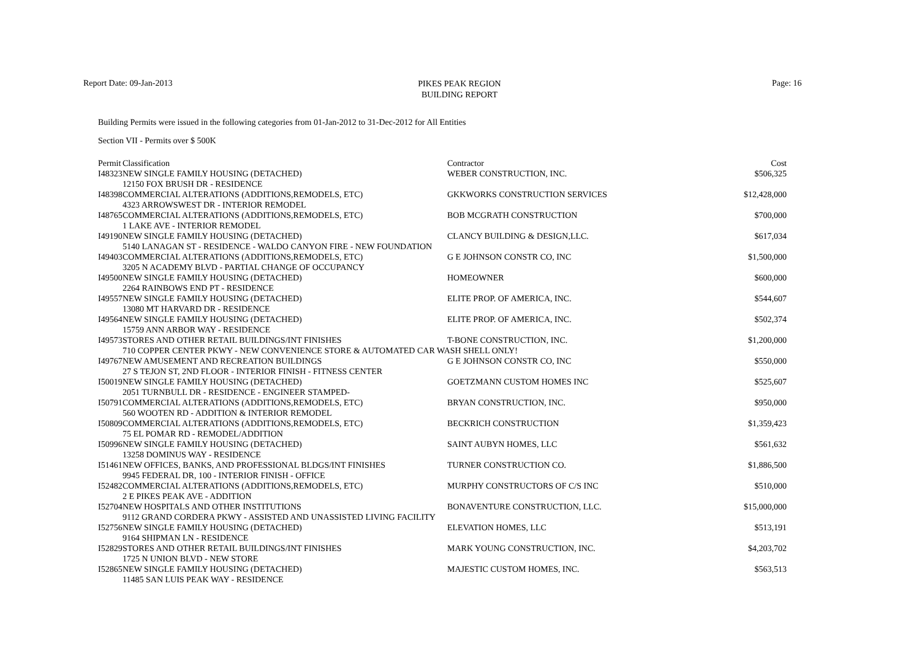Report Date: 09-Jan-2013
PIKES PEAK REGION
BUILDING REPORT
Page: 16
Building Permits were issued in the following categories from 01-Jan-2012 to 31-Dec-2012 for All Entities
Section VII - Permits over $ 500K
| Permit | Classification | Contractor | Cost |
| --- | --- | --- | --- |
| I48323 | NEW SINGLE FAMILY HOUSING (DETACHED) | WEBER CONSTRUCTION, INC. | $506,325 |
| | 12150 FOX BRUSH DR - RESIDENCE | | |
| I48398 | COMMERCIAL ALTERATIONS (ADDITIONS,REMODELS, ETC) | GKKWORKS CONSTRUCTION SERVICES | $12,428,000 |
| | 4323 ARROWSWEST DR - INTERIOR REMODEL | | |
| I48765 | COMMERCIAL ALTERATIONS (ADDITIONS,REMODELS, ETC) | BOB MCGRATH CONSTRUCTION | $700,000 |
| | 1 LAKE AVE - INTERIOR REMODEL | | |
| I49190 | NEW SINGLE FAMILY HOUSING (DETACHED) | CLANCY BUILDING & DESIGN,LLC. | $617,034 |
| | 5140 LANAGAN ST - RESIDENCE - WALDO CANYON FIRE - NEW FOUNDATION | | |
| I49403 | COMMERCIAL ALTERATIONS (ADDITIONS,REMODELS, ETC) | G E JOHNSON CONSTR CO, INC | $1,500,000 |
| | 3205 N ACADEMY BLVD - PARTIAL CHANGE OF OCCUPANCY | | |
| I49500 | NEW SINGLE FAMILY HOUSING (DETACHED) | HOMEOWNER | $600,000 |
| | 2264 RAINBOWS END PT - RESIDENCE | | |
| I49557 | NEW SINGLE FAMILY HOUSING (DETACHED) | ELITE PROP. OF AMERICA, INC. | $544,607 |
| | 13080 MT HARVARD DR - RESIDENCE | | |
| I49564 | NEW SINGLE FAMILY HOUSING (DETACHED) | ELITE PROP. OF AMERICA, INC. | $502,374 |
| | 15759 ANN ARBOR WAY - RESIDENCE | | |
| I49573 | STORES AND OTHER RETAIL BUILDINGS/INT FINISHES | T-BONE CONSTRUCTION, INC. | $1,200,000 |
| | 710 COPPER CENTER PKWY - NEW CONVENIENCE STORE & AUTOMATED CAR WASH SHELL ONLY! | | |
| I49767 | NEW AMUSEMENT AND RECREATION BUILDINGS | G E JOHNSON CONSTR CO, INC | $550,000 |
| | 27 S TEJON ST, 2ND FLOOR - INTERIOR FINISH - FITNESS CENTER | | |
| I50019 | NEW SINGLE FAMILY HOUSING (DETACHED) | GOETZMANN CUSTOM HOMES INC | $525,607 |
| | 2051 TURNBULL DR - RESIDENCE - ENGINEER STAMPED- | | |
| I50791 | COMMERCIAL ALTERATIONS (ADDITIONS,REMODELS, ETC) | BRYAN CONSTRUCTION, INC. | $950,000 |
| | 560 WOOTEN RD - ADDITION & INTERIOR REMODEL | | |
| I50809 | COMMERCIAL ALTERATIONS (ADDITIONS,REMODELS, ETC) | BECKRICH CONSTRUCTION | $1,359,423 |
| | 75 EL POMAR RD - REMODEL/ADDITION | | |
| I50996 | NEW SINGLE FAMILY HOUSING (DETACHED) | SAINT AUBYN HOMES, LLC | $561,632 |
| | 13258 DOMINUS WAY - RESIDENCE | | |
| I51461 | NEW OFFICES, BANKS, AND PROFESSIONAL BLDGS/INT FINISHES | TURNER CONSTRUCTION CO. | $1,886,500 |
| | 9945 FEDERAL DR, 100 - INTERIOR FINISH - OFFICE | | |
| I52482 | COMMERCIAL ALTERATIONS (ADDITIONS,REMODELS, ETC) | MURPHY CONSTRUCTORS OF C/S INC | $510,000 |
| | 2 E PIKES PEAK AVE - ADDITION | | |
| I52704 | NEW HOSPITALS AND OTHER INSTITUTIONS | BONAVENTURE CONSTRUCTION, LLC. | $15,000,000 |
| | 9112 GRAND CORDERA PKWY - ASSISTED AND UNASSISTED LIVING FACILITY | | |
| I52756 | NEW SINGLE FAMILY HOUSING (DETACHED) | ELEVATION HOMES, LLC | $513,191 |
| | 9164 SHIPMAN LN - RESIDENCE | | |
| I52829 | STORES AND OTHER RETAIL BUILDINGS/INT FINISHES | MARK YOUNG CONSTRUCTION, INC. | $4,203,702 |
| | 1725 N UNION BLVD - NEW STORE | | |
| I52865 | NEW SINGLE FAMILY HOUSING (DETACHED) | MAJESTIC CUSTOM HOMES, INC. | $563,513 |
| | 11485 SAN LUIS PEAK WAY - RESIDENCE | | |